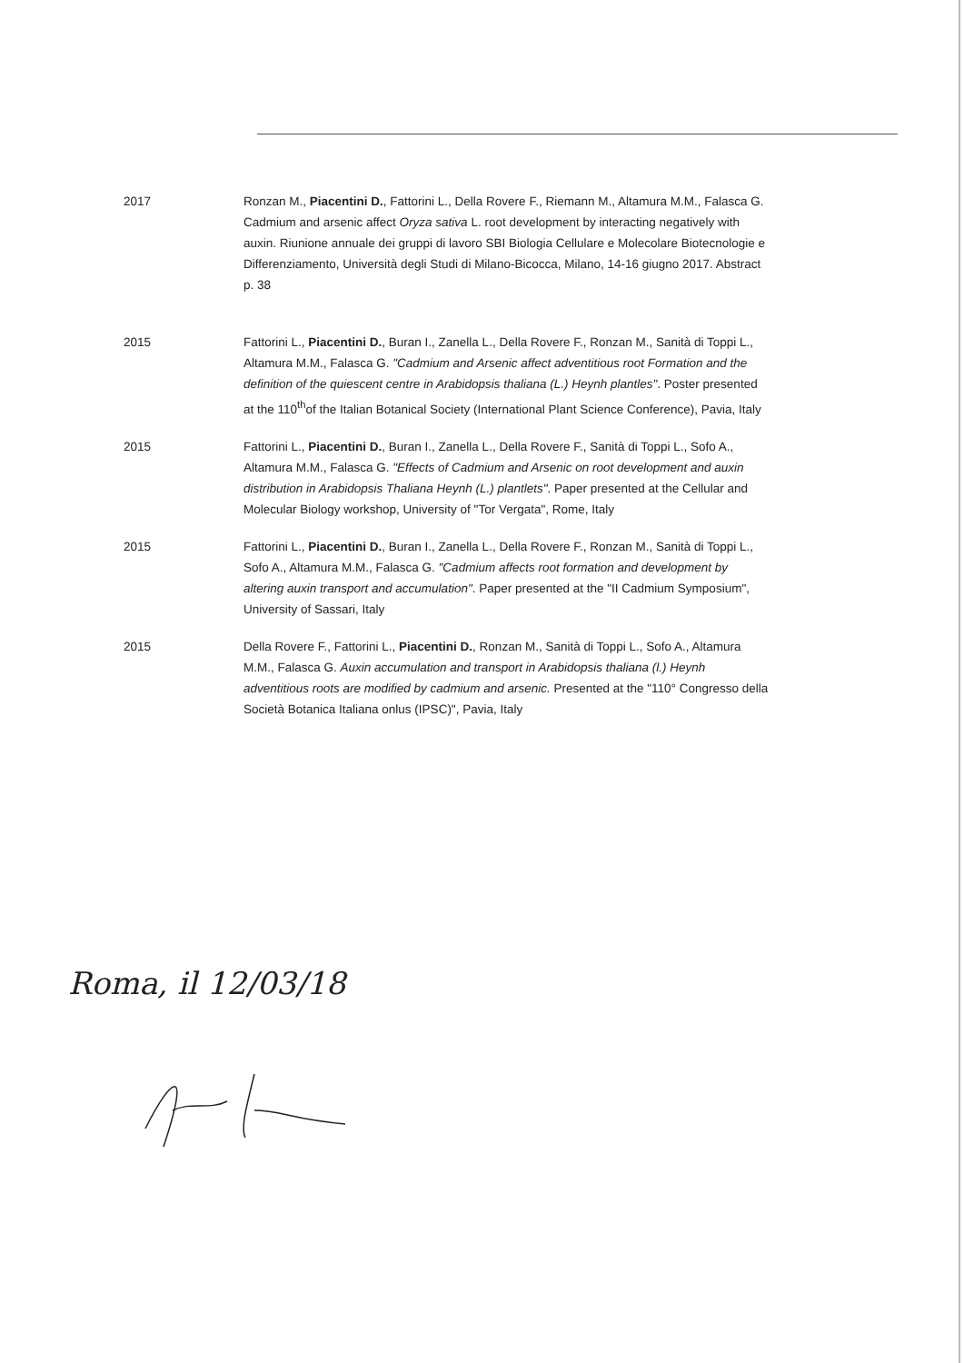2017 Ronzan M., Piacentini D., Fattorini L., Della Rovere F., Riemann M., Altamura M.M., Falasca G. Cadmium and arsenic affect Oryza sativa L. root development by interacting negatively with auxin. Riunione annuale dei gruppi di lavoro SBI Biologia Cellulare e Molecolare Biotecnologie e Differenziamento, Università degli Studi di Milano-Bicocca, Milano, 14-16 giugno 2017. Abstract p. 38
2015 Fattorini L., Piacentini D., Buran I., Zanella L., Della Rovere F., Ronzan M., Sanità di Toppi L., Altamura M.M., Falasca G. "Cadmium and Arsenic affect adventitious root Formation and the definition of the quiescent centre in Arabidopsis thaliana (L.) Heynh plantles". Poster presented at the 110<sup>th</sup>of the Italian Botanical Society (International Plant Science Conference), Pavia, Italy
2015 Fattorini L., Piacentini D., Buran I., Zanella L., Della Rovere F., Sanità di Toppi L., Sofo A., Altamura M.M., Falasca G. "Effects of Cadmium and Arsenic on root development and auxin distribution in Arabidopsis Thaliana Heynh (L.) plantlets". Paper presented at the Cellular and Molecular Biology workshop, University of "Tor Vergata", Rome, Italy
2015 Fattorini L., Piacentini D., Buran I., Zanella L., Della Rovere F., Ronzan M., Sanità di Toppi L., Sofo A., Altamura M.M., Falasca G. "Cadmium affects root formation and development by altering auxin transport and accumulation". Paper presented at the "II Cadmium Symposium", University of Sassari, Italy
2015 Della Rovere F., Fattorini L., Piacentini D., Ronzan M., Sanità di Toppi L., Sofo A., Altamura M.M., Falasca G. Auxin accumulation and transport in Arabidopsis thaliana (l.) Heynh adventitious roots are modified by cadmium and arsenic. Presented at the "110° Congresso della Società Botanica Italiana onlus (IPSC)", Pavia, Italy
Roma, il 12/03/18